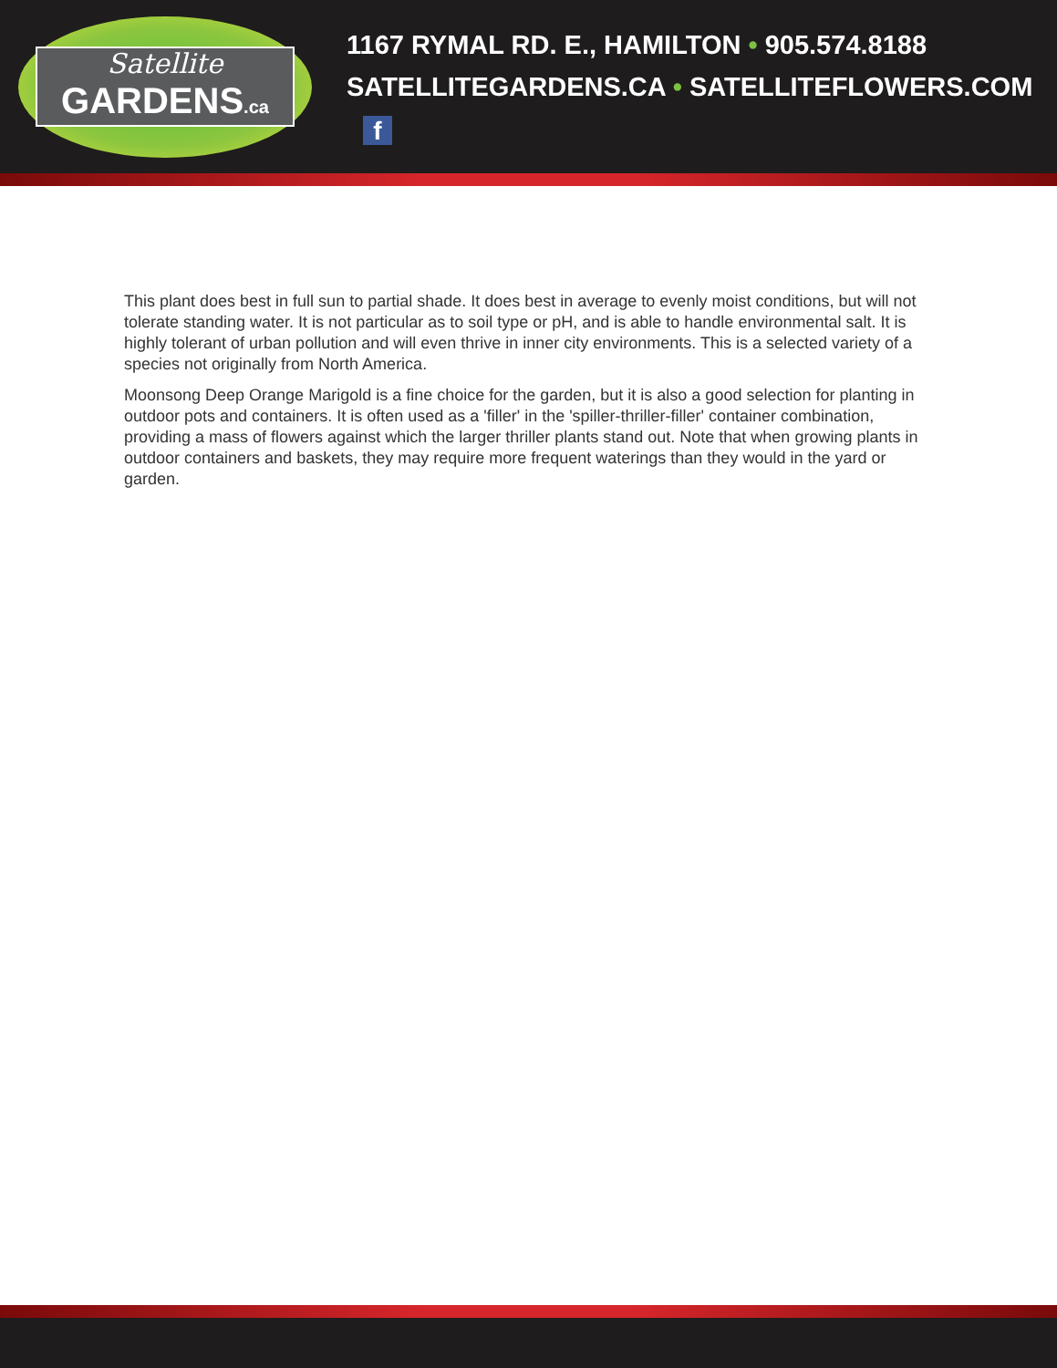Satellite
GARDENS.ca
1167 RYMAL RD. E., HAMILTON • 905.574.8188
SATELLITEGARDENS.CA • SATELLITEFLOWERS.COM f
This plant does best in full sun to partial shade. It does best in average to evenly moist conditions, but will not tolerate standing water. It is not particular as to soil type or pH, and is able to handle environmental salt. It is highly tolerant of urban pollution and will even thrive in inner city environments. This is a selected variety of a species not originally from North America.
Moonsong Deep Orange Marigold is a fine choice for the garden, but it is also a good selection for planting in outdoor pots and containers. It is often used as a 'filler' in the 'spiller-thriller-filler' container combination, providing a mass of flowers against which the larger thriller plants stand out. Note that when growing plants in outdoor containers and baskets, they may require more frequent waterings than they would in the yard or garden.